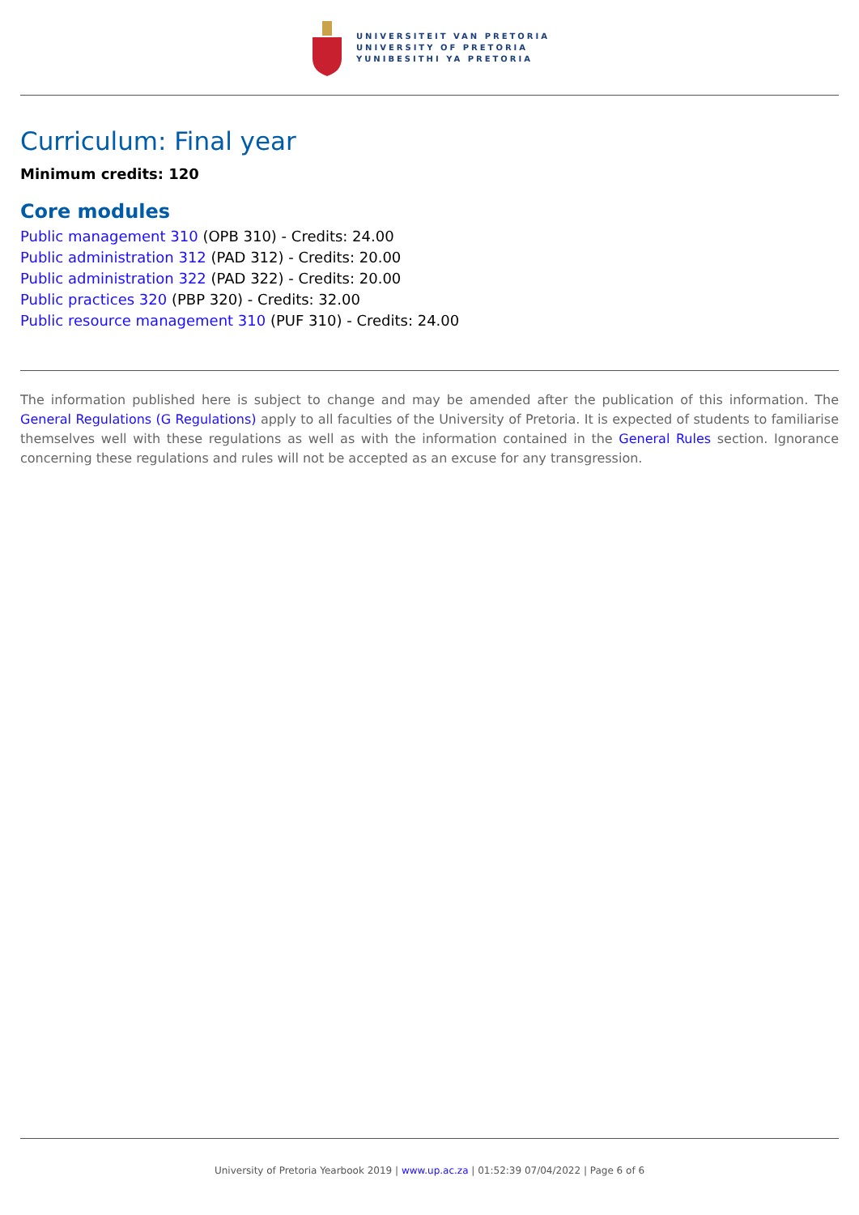UNIVERSITEIT VAN PRETORIA
UNIVERSITY OF PRETORIA
YUNIBESITHI YA PRETORIA
Curriculum: Final year
Minimum credits: 120
Core modules
Public management 310 (OPB 310) - Credits: 24.00
Public administration 312 (PAD 312) - Credits: 20.00
Public administration 322 (PAD 322) - Credits: 20.00
Public practices 320 (PBP 320) - Credits: 32.00
Public resource management 310 (PUF 310) - Credits: 24.00
The information published here is subject to change and may be amended after the publication of this information. The General Regulations (G Regulations) apply to all faculties of the University of Pretoria. It is expected of students to familiarise themselves well with these regulations as well as with the information contained in the General Rules section. Ignorance concerning these regulations and rules will not be accepted as an excuse for any transgression.
University of Pretoria Yearbook 2019 | www.up.ac.za | 01:52:39 07/04/2022 | Page 6 of 6